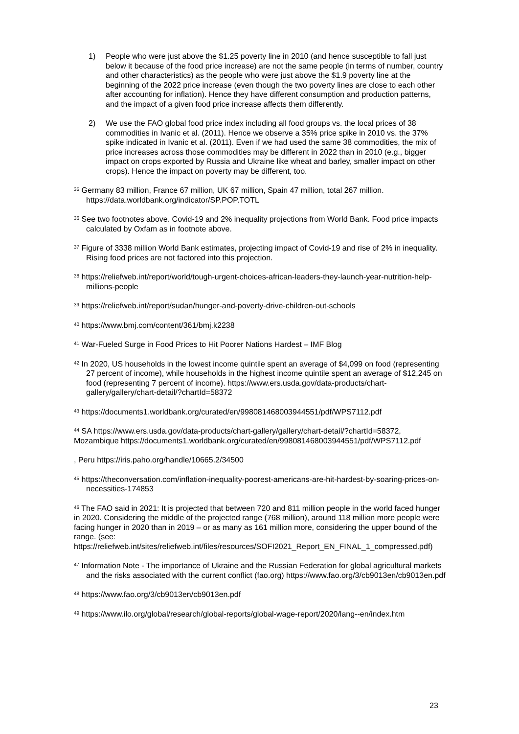1) People who were just above the $1.25 poverty line in 2010 (and hence susceptible to fall just below it because of the food price increase) are not the same people (in terms of number, country and other characteristics) as the people who were just above the $1.9 poverty line at the beginning of the 2022 price increase (even though the two poverty lines are close to each other after accounting for inflation). Hence they have different consumption and production patterns, and the impact of a given food price increase affects them differently.
2) We use the FAO global food price index including all food groups vs. the local prices of 38 commodities in Ivanic et al. (2011). Hence we observe a 35% price spike in 2010 vs. the 37% spike indicated in Ivanic et al. (2011). Even if we had used the same 38 commodities, the mix of price increases across those commodities may be different in 2022 than in 2010 (e.g., bigger impact on crops exported by Russia and Ukraine like wheat and barley, smaller impact on other crops). Hence the impact on poverty may be different, too.
<sup>35</sup> Germany 83 million, France 67 million, UK 67 million, Spain 47 million, total 267 million. https://data.worldbank.org/indicator/SP.POP.TOTL
<sup>36</sup> See two footnotes above. Covid-19 and 2% inequality projections from World Bank. Food price impacts calculated by Oxfam as in footnote above.
<sup>37</sup> Figure of 3338 million World Bank estimates, projecting impact of Covid-19 and rise of 2% in inequality. Rising food prices are not factored into this projection.
<sup>38</sup> https://reliefweb.int/report/world/tough-urgent-choices-african-leaders-they-launch-year-nutrition-help-millions-people
<sup>39</sup> https://reliefweb.int/report/sudan/hunger-and-poverty-drive-children-out-schools
<sup>40</sup> https://www.bmj.com/content/361/bmj.k2238
<sup>41</sup> War-Fueled Surge in Food Prices to Hit Poorer Nations Hardest – IMF Blog
<sup>42</sup> In 2020, US households in the lowest income quintile spent an average of $4,099 on food (representing 27 percent of income), while households in the highest income quintile spent an average of $12,245 on food (representing 7 percent of income). https://www.ers.usda.gov/data-products/chart-gallery/gallery/chart-detail/?chartId=58372
<sup>43</sup> https://documents1.worldbank.org/curated/en/998081468003944551/pdf/WPS7112.pdf
<sup>44</sup> SA https://www.ers.usda.gov/data-products/chart-gallery/gallery/chart-detail/?chartId=58372, Mozambique https://documents1.worldbank.org/curated/en/998081468003944551/pdf/WPS7112.pdf
, Peru https://iris.paho.org/handle/10665.2/34500
<sup>45</sup> https://theconversation.com/inflation-inequality-poorest-americans-are-hit-hardest-by-soaring-prices-on-necessities-174853
<sup>46</sup> The FAO said in 2021: It is projected that between 720 and 811 million people in the world faced hunger in 2020. Considering the middle of the projected range (768 million), around 118 million more people were facing hunger in 2020 than in 2019 – or as many as 161 million more, considering the upper bound of the range. (see: https://reliefweb.int/sites/reliefweb.int/files/resources/SOFI2021_Report_EN_FINAL_1_compressed.pdf)
<sup>47</sup> Information Note - The importance of Ukraine and the Russian Federation for global agricultural markets and the risks associated with the current conflict (fao.org) https://www.fao.org/3/cb9013en/cb9013en.pdf
<sup>48</sup> https://www.fao.org/3/cb9013en/cb9013en.pdf
<sup>49</sup> https://www.ilo.org/global/research/global-reports/global-wage-report/2020/lang--en/index.htm
23